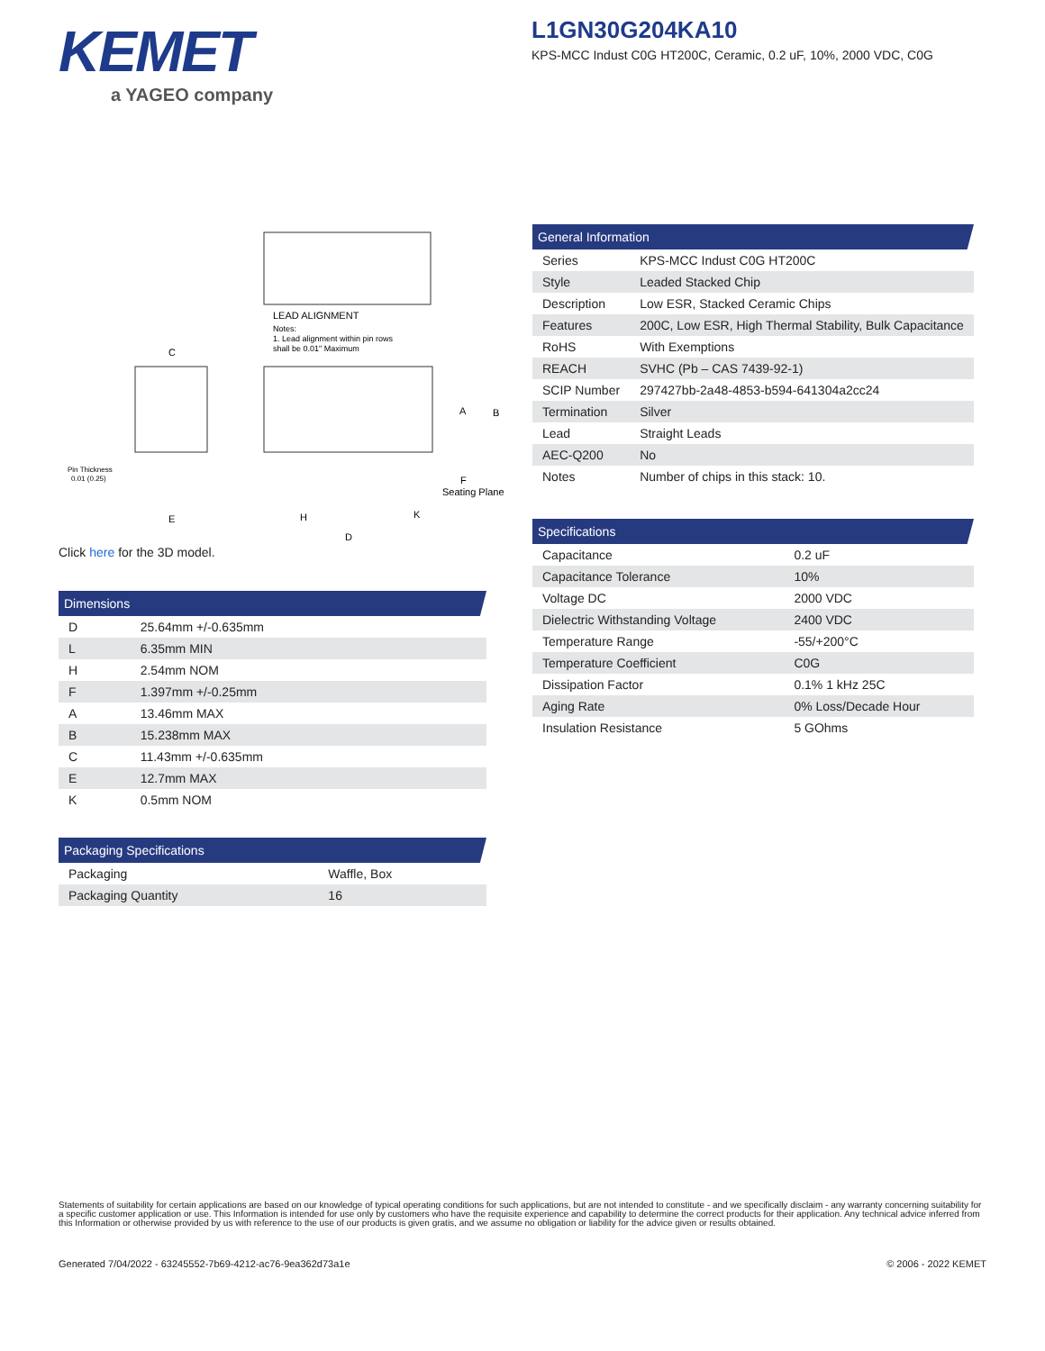KEMET
a YAGEO company
L1GN30G204KA10
KPS-MCC Indust C0G HT200C, Ceramic, 0.2 uF, 10%, 2000 VDC, C0G
LEAD ALIGNMENT
Notes:
1. Lead alignment within pin rows
shall be 0.01" Maximum
C
E
Pin Thickness
0.01 (0.25)
A
B
F
Seating Plane
H
K
D
Click here for the 3D model.
| Dimensions | |
| --- | --- |
| D | 25.64mm +/-0.635mm |
| L | 6.35mm MIN |
| H | 2.54mm NOM |
| F | 1.397mm +/-0.25mm |
| A | 13.46mm MAX |
| B | 15.238mm MAX |
| C | 11.43mm +/-0.635mm |
| E | 12.7mm MAX |
| K | 0.5mm NOM |
| Packaging Specifications | |
| --- | --- |
| Packaging | Waffle, Box |
| Packaging Quantity | 16 |
| General Information | |
| --- | --- |
| Series | KPS-MCC Indust C0G HT200C |
| Style | Leaded Stacked Chip |
| Description | Low ESR, Stacked Ceramic Chips |
| Features | 200C, Low ESR, High Thermal Stability, Bulk Capacitance |
| RoHS | With Exemptions |
| REACH | SVHC (Pb – CAS 7439-92-1) |
| SCIP Number | 297427bb-2a48-4853-b594-641304a2cc24 |
| Termination | Silver |
| Lead | Straight Leads |
| AEC-Q200 | No |
| Notes | Number of chips in this stack: 10. |
| Specifications | |
| --- | --- |
| Capacitance | 0.2 uF |
| Capacitance Tolerance | 10% |
| Voltage DC | 2000 VDC |
| Dielectric Withstanding Voltage | 2400 VDC |
| Temperature Range | -55/+200°C |
| Temperature Coefficient | C0G |
| Dissipation Factor | 0.1% 1 kHz 25C |
| Aging Rate | 0% Loss/Decade Hour |
| Insulation Resistance | 5 GOhms |
Statements of suitability for certain applications are based on our knowledge of typical operating conditions for such applications, but are not intended to constitute - and we specifically disclaim - any warranty concerning suitability for a specific customer application or use. This Information is intended for use only by customers who have the requisite experience and capability to determine the correct products for their application. Any technical advice inferred from this Information or otherwise provided by us with reference to the use of our products is given gratis, and we assume no obligation or liability for the advice given or results obtained.
Generated 7/04/2022 - 63245552-7b69-4212-ac76-9ea362d73a1e © 2006 - 2022 KEMET